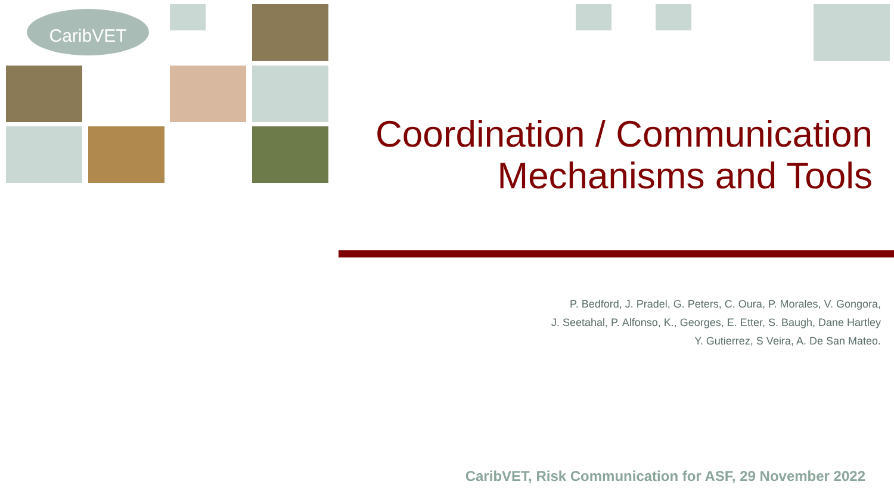CaribVET
Coordination / Communication
Mechanisms and Tools
P. Bedford, J. Pradel, G. Peters, C. Oura, P. Morales, V. Gongora,
J. Seetahal, P. Alfonso, K., Georges, E. Etter, S. Baugh, Dane Hartley
Y. Gutierrez, S Veira, A. De San Mateo.
CaribVET, Risk Communication for ASF, 29 November 2022